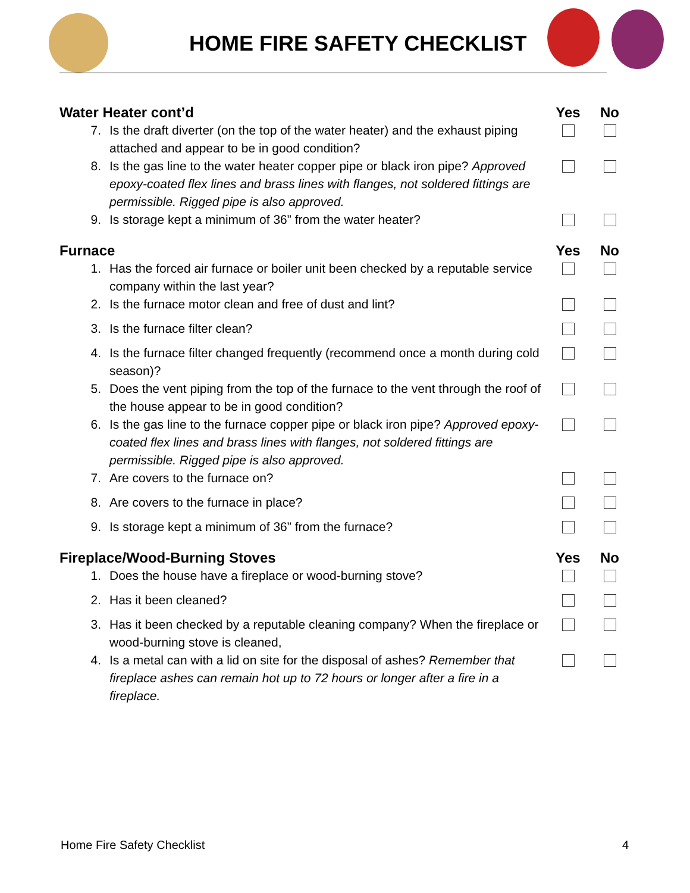HOME FIRE SAFETY CHECKLIST
| Water Heater cont’d | | Yes | No |
| --- | --- | --- | --- |
| 7. | Is the draft diverter (on the top of the water heater) and the exhaust piping attached and appear to be in good condition? | | |
| 8. | Is the gas line to the water heater copper pipe or black iron pipe? Approved epoxy-coated flex lines and brass lines with flanges, not soldered fittings are permissible. Rigged pipe is also approved. | | |
| 9. | Is storage kept a minimum of 36” from the water heater? | | |
| Furnace | | Yes | No |
| 1. | Has the forced air furnace or boiler unit been checked by a reputable service company within the last year? | | |
| 2. | Is the furnace motor clean and free of dust and lint? | | |
| 3. | Is the furnace filter clean? | | |
| 4. | Is the furnace filter changed frequently (recommend once a month during cold season)? | | |
| 5. | Does the vent piping from the top of the furnace to the vent through the roof of the house appear to be in good condition? | | |
| 6. | Is the gas line to the furnace copper pipe or black iron pipe? Approved epoxy-coated flex lines and brass lines with flanges, not soldered fittings are permissible. Rigged pipe is also approved. | | |
| 7. | Are covers to the furnace on? | | |
| 8. | Are covers to the furnace in place? | | |
| 9. | Is storage kept a minimum of 36” from the furnace? | | |
| Fireplace/Wood-Burning Stoves | | Yes | No |
| 1. | Does the house have a fireplace or wood-burning stove? | | |
| 2. | Has it been cleaned? | | |
| 3. | Has it been checked by a reputable cleaning company? When the fireplace or wood-burning stove is cleaned, | | |
| 4. | Is a metal can with a lid on site for the disposal of ashes? Remember that fireplace ashes can remain hot up to 72 hours or longer after a fire in a fireplace. | | |
Home Fire Safety Checklist 4